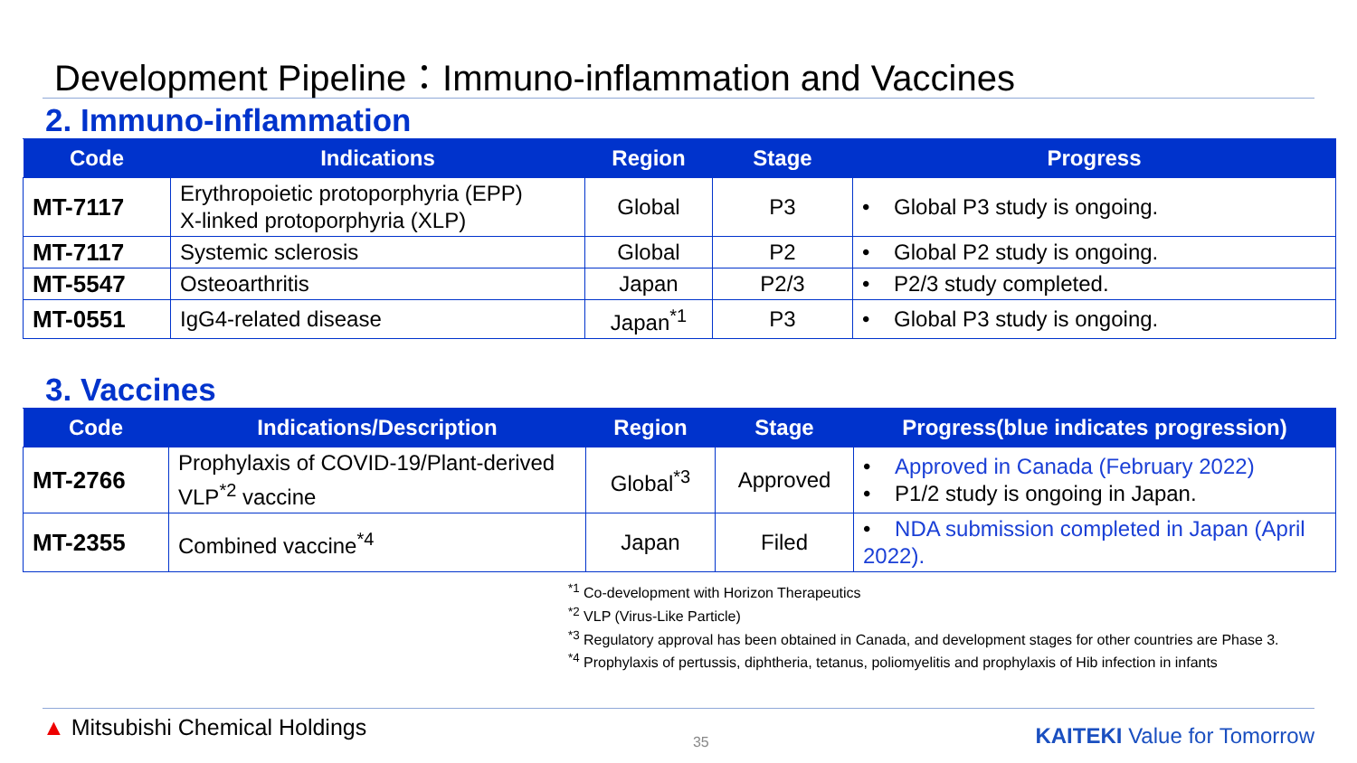Development Pipeline：Immuno-inflammation and Vaccines
2. Immuno-inflammation
| Code | Indications | Region | Stage | Progress |
| --- | --- | --- | --- | --- |
| MT-7117 | Erythropoietic protoporphyria (EPP) X-linked protoporphyria (XLP) | Global | P3 | • Global P3 study is ongoing. |
| MT-7117 | Systemic sclerosis | Global | P2 | • Global P2 study is ongoing. |
| MT-5547 | Osteoarthritis | Japan | P2/3 | • P2/3 study completed. |
| MT-0551 | IgG4-related disease | Japan<sup>*1</sup> | P3 | • Global P3 study is ongoing. |
3. Vaccines
| Code | Indications/Description | Region | Stage | Progress(blue indicates progression) |
| --- | --- | --- | --- | --- |
| MT-2766 | Prophylaxis of COVID-19/Plant-derived VLP<sup>*2</sup> vaccine | Global<sup>*3</sup> | Approved | • Approved in Canada (February 2022) • P1/2 study is ongoing in Japan. |
| MT-2355 | Combined vaccine<sup>*4</sup> | Japan | Filed | • NDA submission completed in Japan (April 2022). |
<sup>*1</sup> Co-development with Horizon Therapeutics
<sup>*2</sup> VLP (Virus-Like Particle)
<sup>*3</sup> Regulatory approval has been obtained in Canada, and development stages for other countries are Phase 3.
<sup>*4</sup> Prophylaxis of pertussis, diphtheria, tetanus, poliomyelitis and prophylaxis of Hib infection in infants
▲ Mitsubishi Chemical Holdings
35
KAITEKI Value for Tomorrow